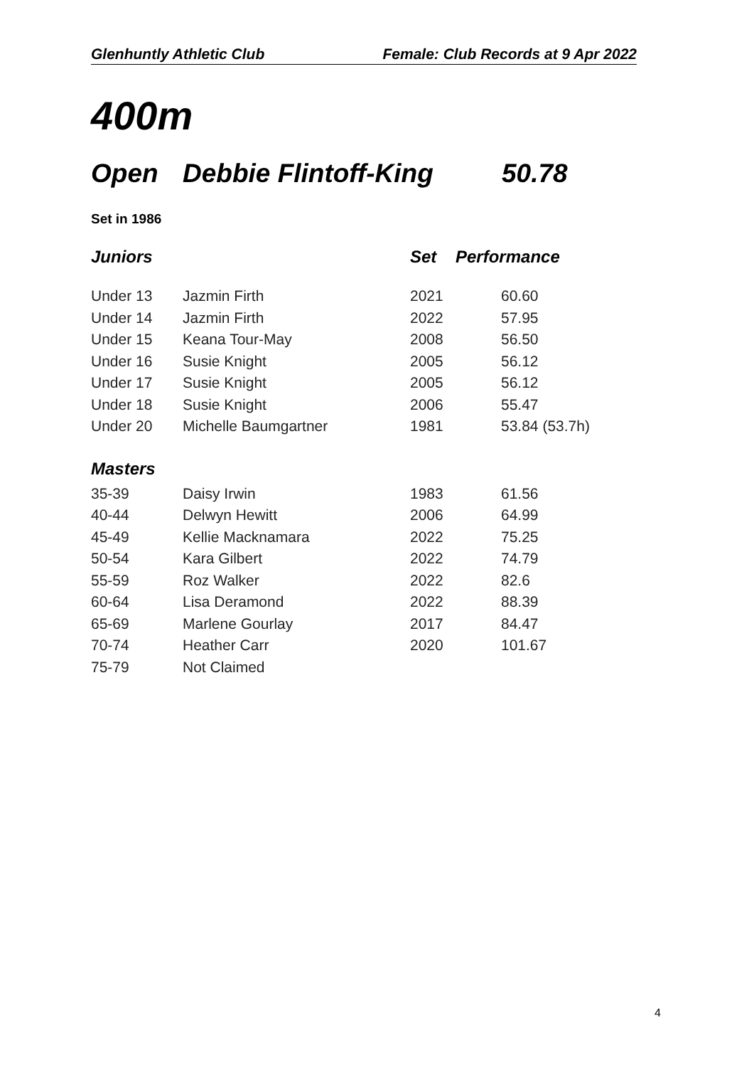Glenhuntly Athletic Club Female: Club Records at 9 Apr 2022
400m
Open Debbie Flintoff-King 50.78
Set in 1986
| Juniors | | Set | Performance |
| --- | --- | --- | --- |
| Under 13 | Jazmin Firth | 2021 | 60.60 |
| Under 14 | Jazmin Firth | 2022 | 57.95 |
| Under 15 | Keana Tour-May | 2008 | 56.50 |
| Under 16 | Susie Knight | 2005 | 56.12 |
| Under 17 | Susie Knight | 2005 | 56.12 |
| Under 18 | Susie Knight | 2006 | 55.47 |
| Under 20 | Michelle Baumgartner | 1981 | 53.84 (53.7h) |
| Masters | | | |
| 35-39 | Daisy Irwin | 1983 | 61.56 |
| 40-44 | Delwyn Hewitt | 2006 | 64.99 |
| 45-49 | Kellie Macknamara | 2022 | 75.25 |
| 50-54 | Kara Gilbert | 2022 | 74.79 |
| 55-59 | Roz Walker | 2022 | 82.6 |
| 60-64 | Lisa Deramond | 2022 | 88.39 |
| 65-69 | Marlene Gourlay | 2017 | 84.47 |
| 70-74 | Heather Carr | 2020 | 101.67 |
| 75-79 | Not Claimed | | |
4